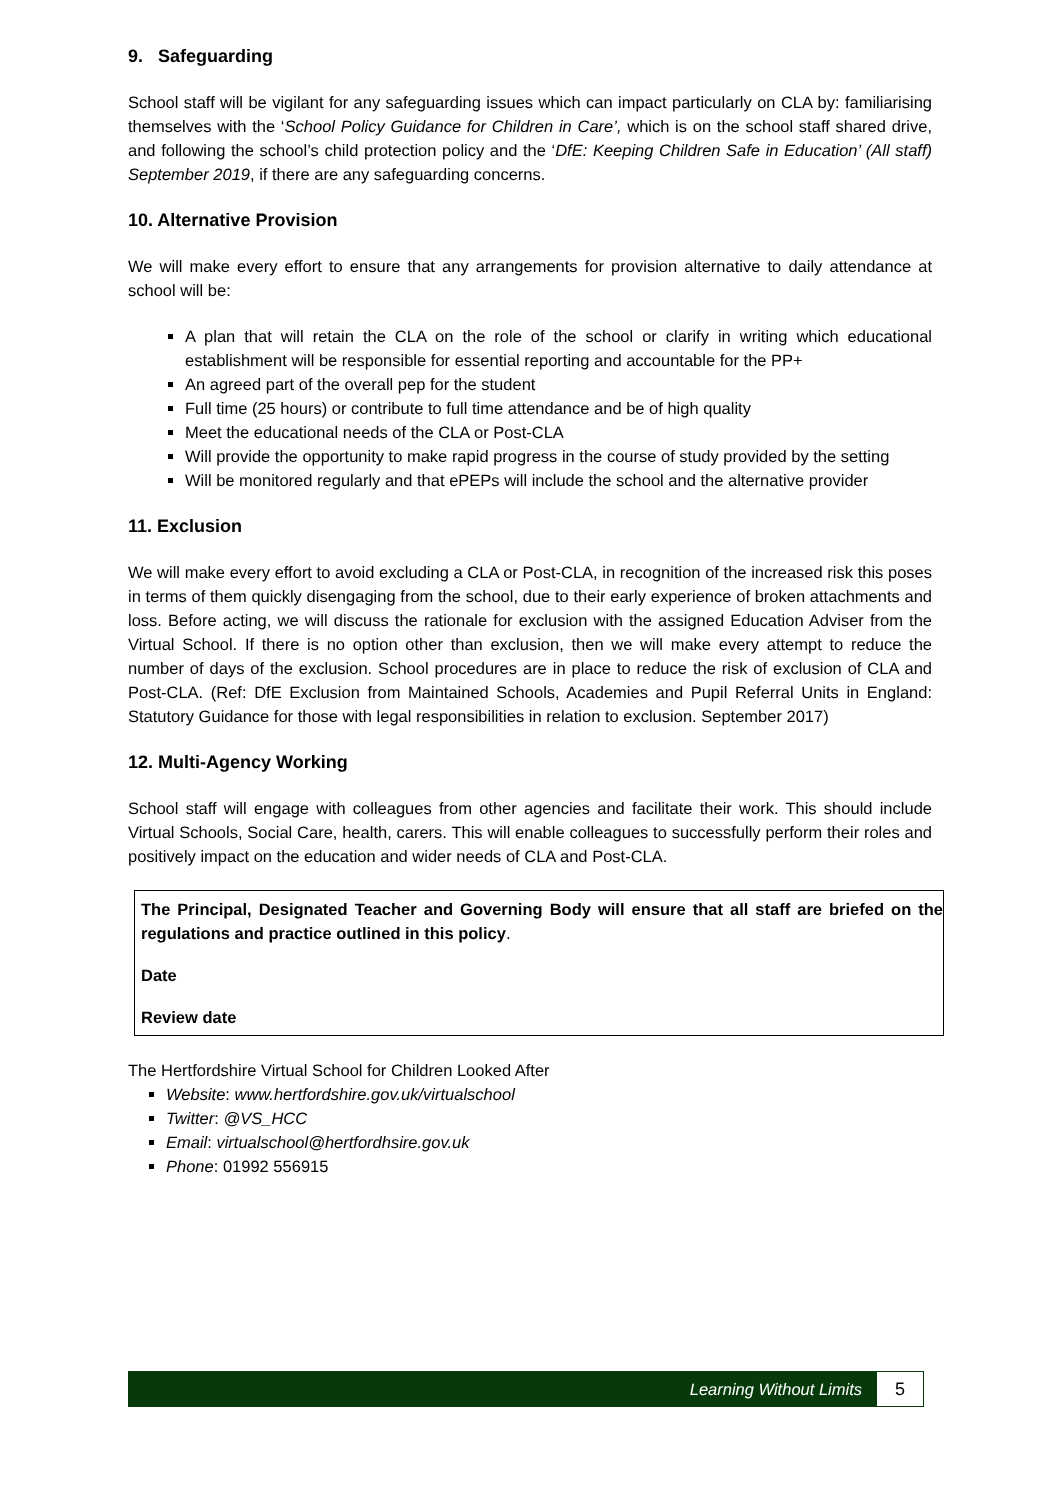9. Safeguarding
School staff will be vigilant for any safeguarding issues which can impact particularly on CLA by: familiarising themselves with the ‘School Policy Guidance for Children in Care’, which is on the school staff shared drive, and following the school’s child protection policy and the ‘DfE: Keeping Children Safe in Education’ (All staff) September 2019, if there are any safeguarding concerns.
10. Alternative Provision
We will make every effort to ensure that any arrangements for provision alternative to daily attendance at school will be:
A plan that will retain the CLA on the role of the school or clarify in writing which educational establishment will be responsible for essential reporting and accountable for the PP+
An agreed part of the overall pep for the student
Full time (25 hours) or contribute to full time attendance and be of high quality
Meet the educational needs of the CLA or Post-CLA
Will provide the opportunity to make rapid progress in the course of study provided by the setting
Will be monitored regularly and that ePEPs will include the school and the alternative provider
11. Exclusion
We will make every effort to avoid excluding a CLA or Post-CLA, in recognition of the increased risk this poses in terms of them quickly disengaging from the school, due to their early experience of broken attachments and loss. Before acting, we will discuss the rationale for exclusion with the assigned Education Adviser from the Virtual School. If there is no option other than exclusion, then we will make every attempt to reduce the number of days of the exclusion. School procedures are in place to reduce the risk of exclusion of CLA and Post-CLA. (Ref: DfE Exclusion from Maintained Schools, Academies and Pupil Referral Units in England: Statutory Guidance for those with legal responsibilities in relation to exclusion. September 2017)
12. Multi-Agency Working
School staff will engage with colleagues from other agencies and facilitate their work. This should include Virtual Schools, Social Care, health, carers. This will enable colleagues to successfully perform their roles and positively impact on the education and wider needs of CLA and Post-CLA.
The Principal, Designated Teacher and Governing Body will ensure that all staff are briefed on the regulations and practice outlined in this policy.
Date
Review date
The Hertfordshire Virtual School for Children Looked After
Website: www.hertfordshire.gov.uk/virtualschool
Twitter: @VS_HCC
Email: virtualschool@hertfordhsire.gov.uk
Phone: 01992 556915
Learning Without Limits 5